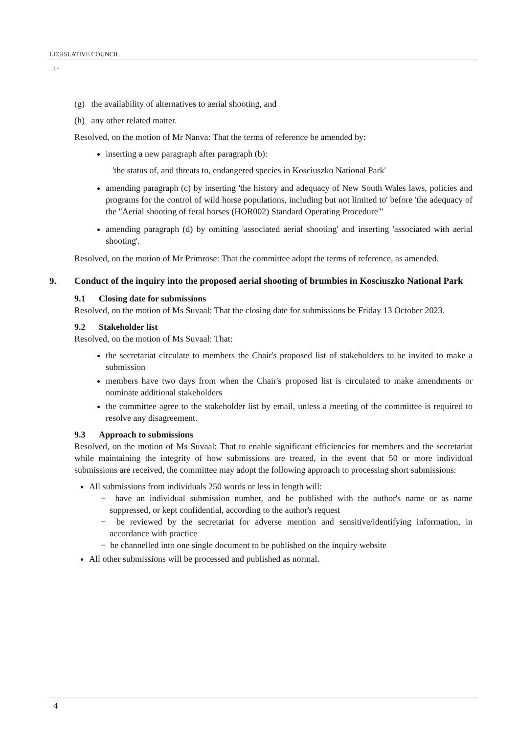LEGISLATIVE COUNCIL
: -
(g) the availability of alternatives to aerial shooting, and
(h) any other related matter.
Resolved, on the motion of Mr Nanva: That the terms of reference be amended by:
inserting a new paragraph after paragraph (b):
'the status of, and threats to, endangered species in Kosciuszko National Park'
amending paragraph (c) by inserting 'the history and adequacy of New South Wales laws, policies and programs for the control of wild horse populations, including but not limited to' before 'the adequacy of the "Aerial shooting of feral horses (HOR002) Standard Operating Procedure"'
amending paragraph (d) by omitting 'associated aerial shooting' and inserting 'associated with aerial shooting'.
Resolved, on the motion of Mr Primrose: That the committee adopt the terms of reference, as amended.
9. Conduct of the inquiry into the proposed aerial shooting of brumbies in Kosciuszko National Park
9.1 Closing date for submissions
Resolved, on the motion of Ms Suvaal: That the closing date for submissions be Friday 13 October 2023.
9.2 Stakeholder list
Resolved, on the motion of Ms Suvaal: That:
the secretariat circulate to members the Chair's proposed list of stakeholders to be invited to make a submission
members have two days from when the Chair's proposed list is circulated to make amendments or nominate additional stakeholders
the committee agree to the stakeholder list by email, unless a meeting of the committee is required to resolve any disagreement.
9.3 Approach to submissions
Resolved, on the motion of Ms Suvaal: That to enable significant efficiencies for members and the secretariat while maintaining the integrity of how submissions are treated, in the event that 50 or more individual submissions are received, the committee may adopt the following approach to processing short submissions:
All submissions from individuals 250 words or less in length will:
− have an individual submission number, and be published with the author's name or as name suppressed, or kept confidential, according to the author's request
− be reviewed by the secretariat for adverse mention and sensitive/identifying information, in accordance with practice
− be channelled into one single document to be published on the inquiry website
All other submissions will be processed and published as normal.
4